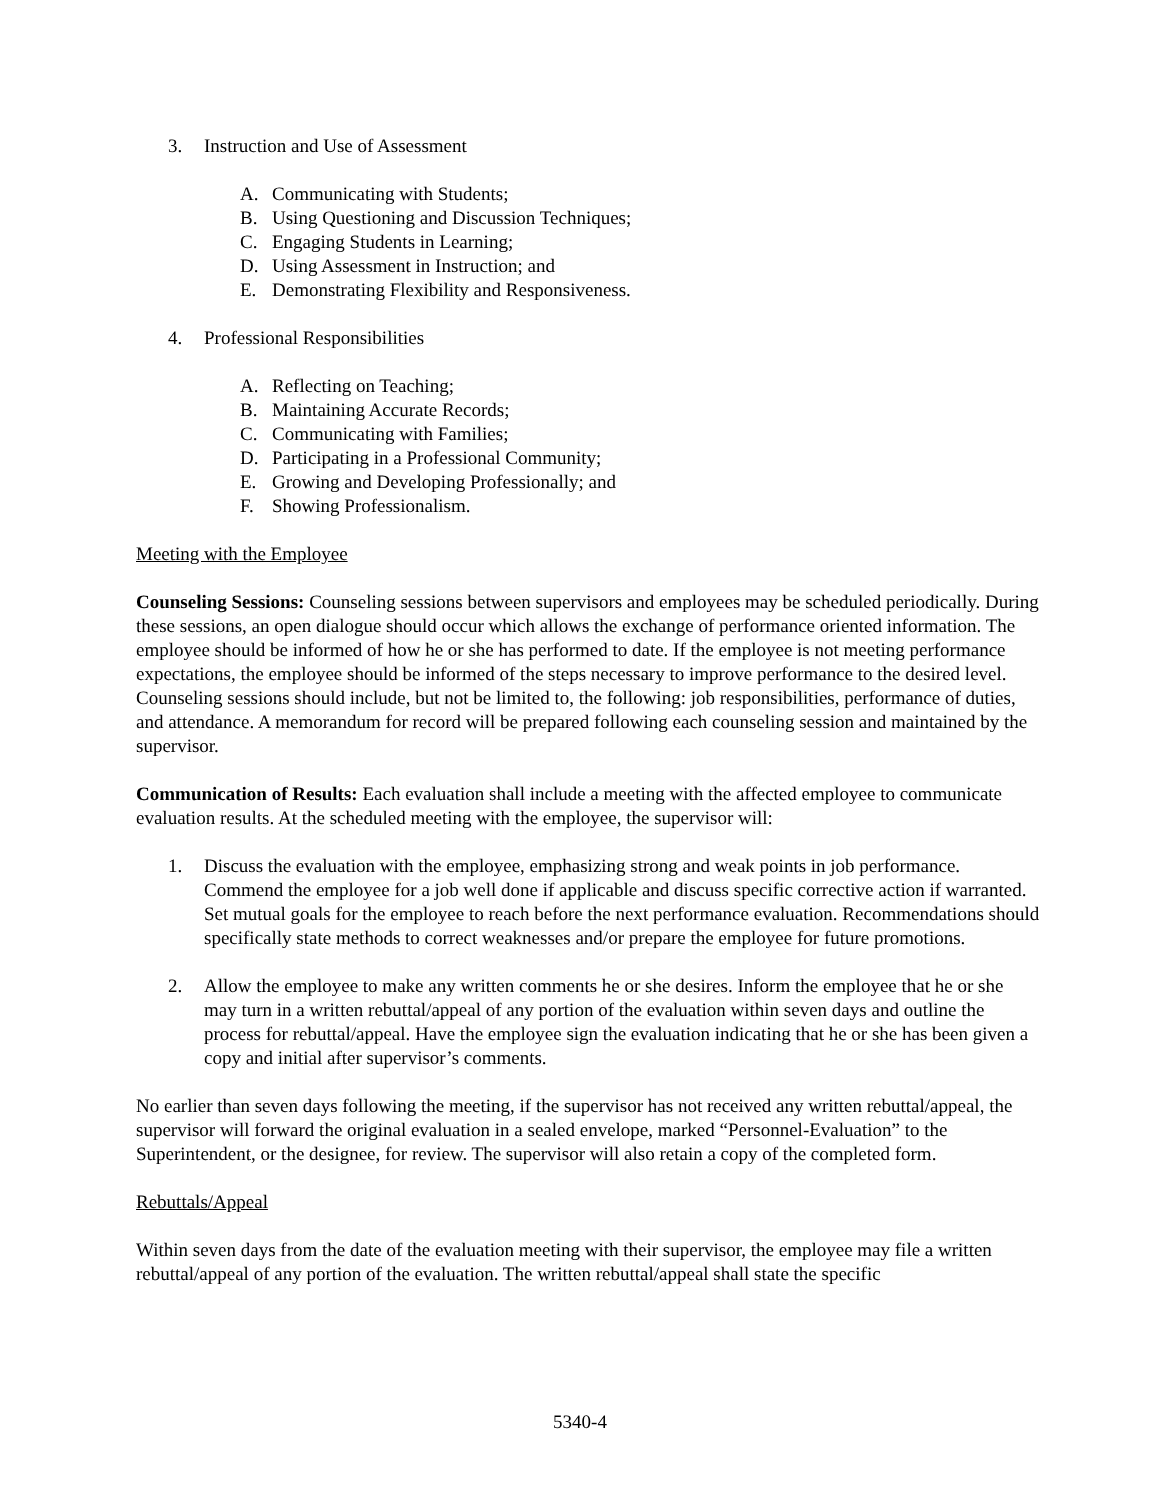3. Instruction and Use of Assessment
A. Communicating with Students;
B. Using Questioning and Discussion Techniques;
C. Engaging Students in Learning;
D. Using Assessment in Instruction; and
E. Demonstrating Flexibility and Responsiveness.
4. Professional Responsibilities
A. Reflecting on Teaching;
B. Maintaining Accurate Records;
C. Communicating with Families;
D. Participating in a Professional Community;
E. Growing and Developing Professionally; and
F. Showing Professionalism.
Meeting with the Employee
Counseling Sessions: Counseling sessions between supervisors and employees may be scheduled periodically. During these sessions, an open dialogue should occur which allows the exchange of performance oriented information. The employee should be informed of how he or she has performed to date. If the employee is not meeting performance expectations, the employee should be informed of the steps necessary to improve performance to the desired level. Counseling sessions should include, but not be limited to, the following: job responsibilities, performance of duties, and attendance. A memorandum for record will be prepared following each counseling session and maintained by the supervisor.
Communication of Results: Each evaluation shall include a meeting with the affected employee to communicate evaluation results. At the scheduled meeting with the employee, the supervisor will:
1. Discuss the evaluation with the employee, emphasizing strong and weak points in job performance. Commend the employee for a job well done if applicable and discuss specific corrective action if warranted. Set mutual goals for the employee to reach before the next performance evaluation. Recommendations should specifically state methods to correct weaknesses and/or prepare the employee for future promotions.
2. Allow the employee to make any written comments he or she desires. Inform the employee that he or she may turn in a written rebuttal/appeal of any portion of the evaluation within seven days and outline the process for rebuttal/appeal. Have the employee sign the evaluation indicating that he or she has been given a copy and initial after supervisor’s comments.
No earlier than seven days following the meeting, if the supervisor has not received any written rebuttal/appeal, the supervisor will forward the original evaluation in a sealed envelope, marked “Personnel-Evaluation” to the Superintendent, or the designee, for review. The supervisor will also retain a copy of the completed form.
Rebuttals/Appeal
Within seven days from the date of the evaluation meeting with their supervisor, the employee may file a written rebuttal/appeal of any portion of the evaluation. The written rebuttal/appeal shall state the specific
5340-4